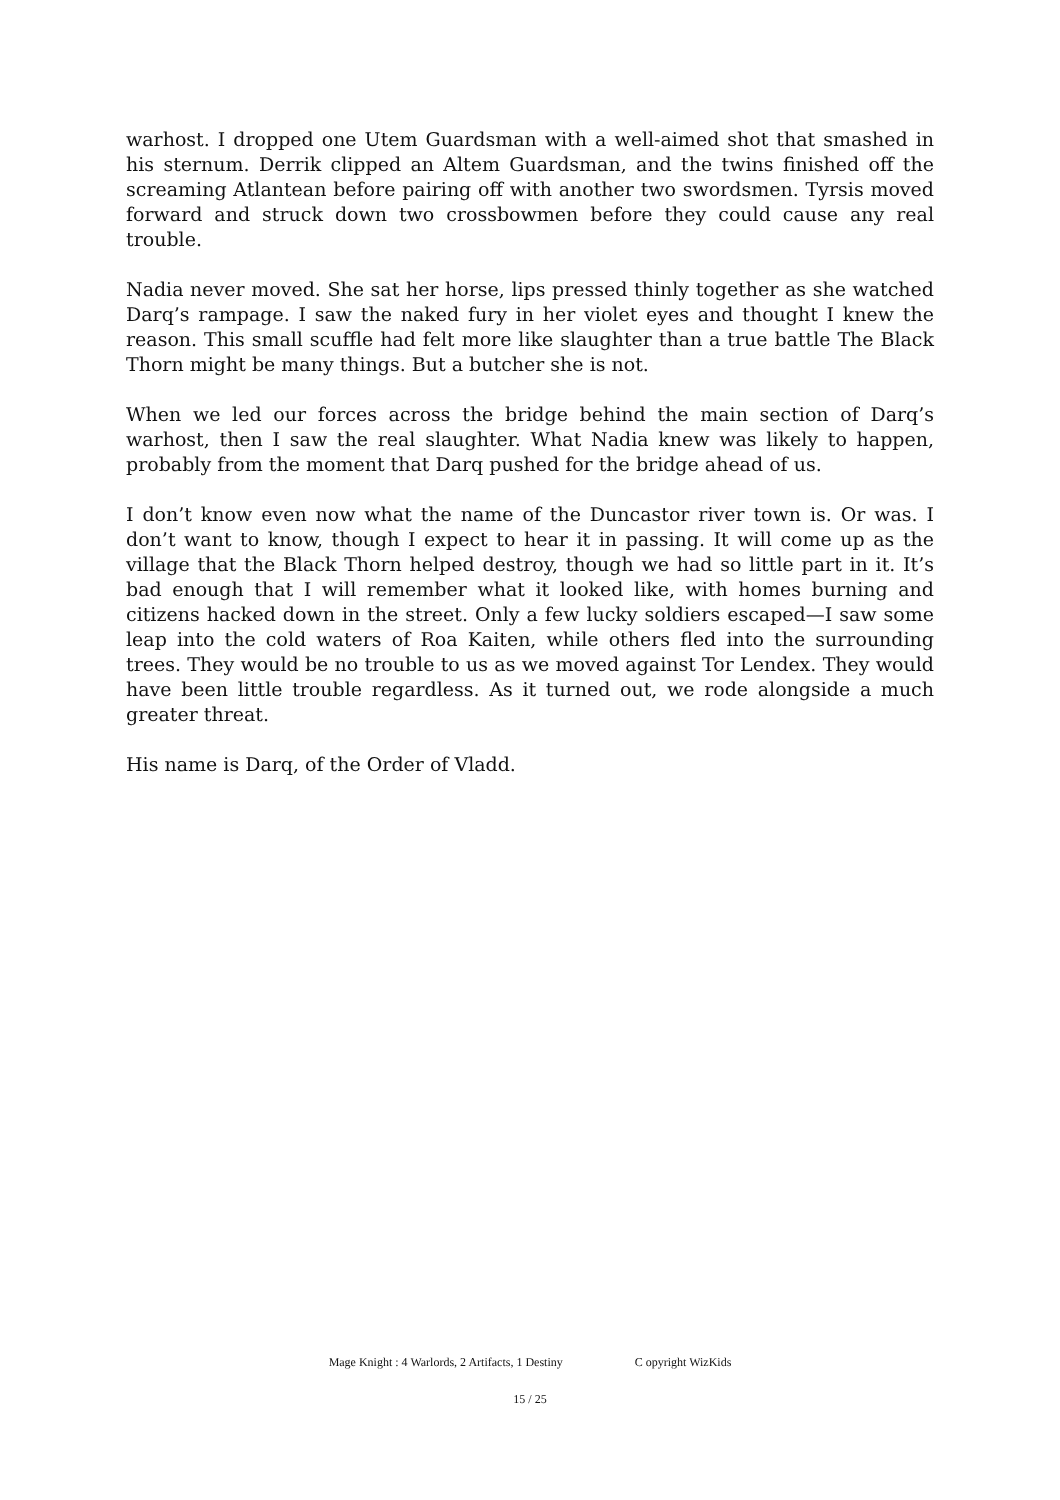warhost. I dropped one Utem Guardsman with a well-aimed shot that smashed in his sternum. Derrik clipped an Altem Guardsman, and the twins finished off the screaming Atlantean before pairing off with another two swordsmen. Tyrsis moved forward and struck down two crossbowmen before they could cause any real trouble.
Nadia never moved. She sat her horse, lips pressed thinly together as she watched Darq’s rampage. I saw the naked fury in her violet eyes and thought I knew the reason. This small scuffle had felt more like slaughter than a true battle The Black Thorn might be many things. But a butcher she is not.
When we led our forces across the bridge behind the main section of Darq’s warhost, then I saw the real slaughter. What Nadia knew was likely to happen, probably from the moment that Darq pushed for the bridge ahead of us.
I don’t know even now what the name of the Duncastor river town is. Or was. I don’t want to know, though I expect to hear it in passing. It will come up as the village that the Black Thorn helped destroy, though we had so little part in it. It’s bad enough that I will remember what it looked like, with homes burning and citizens hacked down in the street. Only a few lucky soldiers escaped—I saw some leap into the cold waters of Roa Kaiten, while others fled into the surrounding trees. They would be no trouble to us as we moved against Tor Lendex. They would have been little trouble regardless. As it turned out, we rode alongside a much greater threat.
His name is Darq, of the Order of Vladd.
Mage Knight : 4 Warlords, 2 Artifacts, 1 Destiny C opyright WizKids
15 / 25